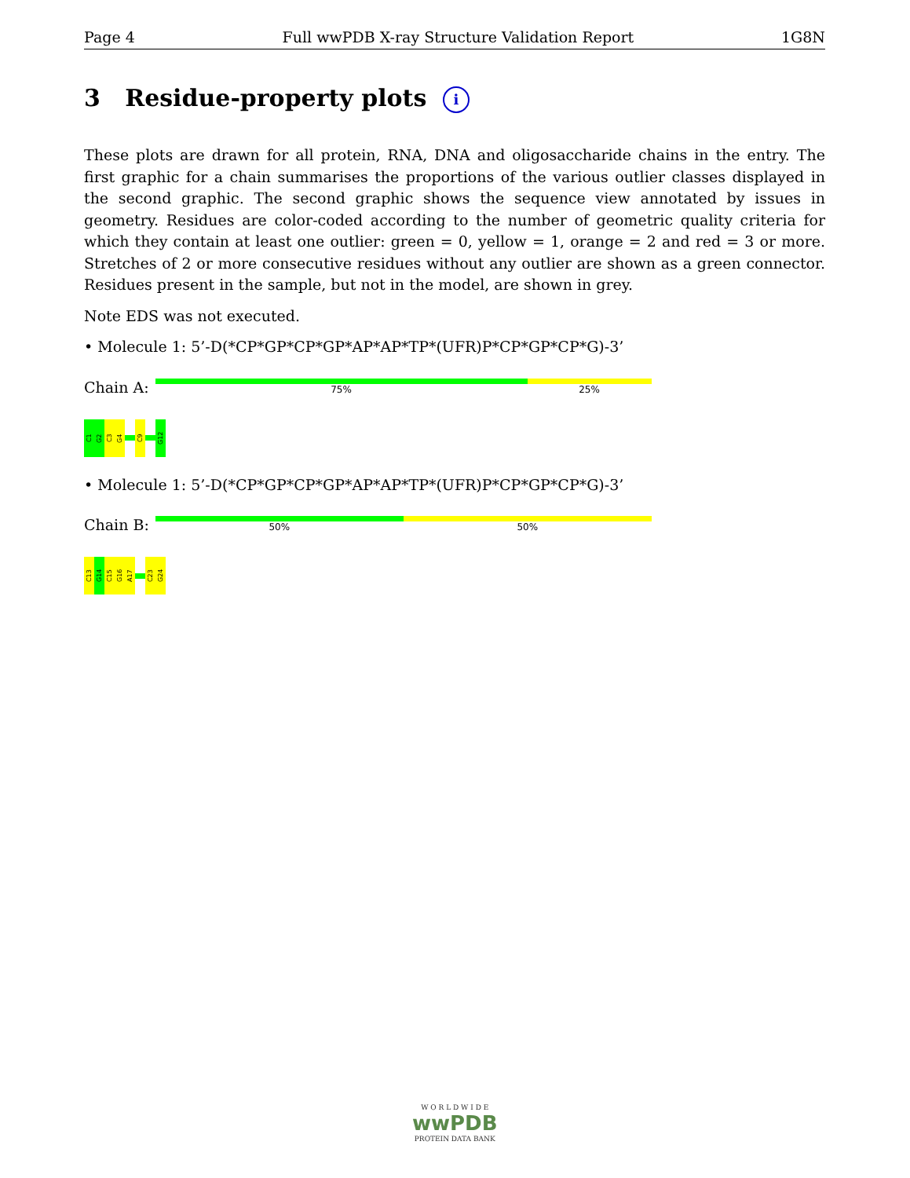Page 4 Full wwPDB X-ray Structure Validation Report 1G8N
3 Residue-property plots i
These plots are drawn for all protein, RNA, DNA and oligosaccharide chains in the entry. The first graphic for a chain summarises the proportions of the various outlier classes displayed in the second graphic. The second graphic shows the sequence view annotated by issues in geometry. Residues are color-coded according to the number of geometric quality criteria for which they contain at least one outlier: green = 0, yellow = 1, orange = 2 and red = 3 or more. Stretches of 2 or more consecutive residues without any outlier are shown as a green connector. Residues present in the sample, but not in the model, are shown in grey.
Note EDS was not executed.
• Molecule 1: 5’-D(*CP*GP*CP*GP*AP*AP*TP*(UFR)P*CP*GP*CP*G)-3’
Chain A:
75% 25%
C1
G2
C3
G4
C9
G12
• Molecule 1: 5’-D(*CP*GP*CP*GP*AP*AP*TP*(UFR)P*CP*GP*CP*G)-3’
Chain B:
50% 50%
C13
G14
C15
G16
A17
C23
G24
W O R L D W I D E
wwPDB
PROTEIN DATA BANK